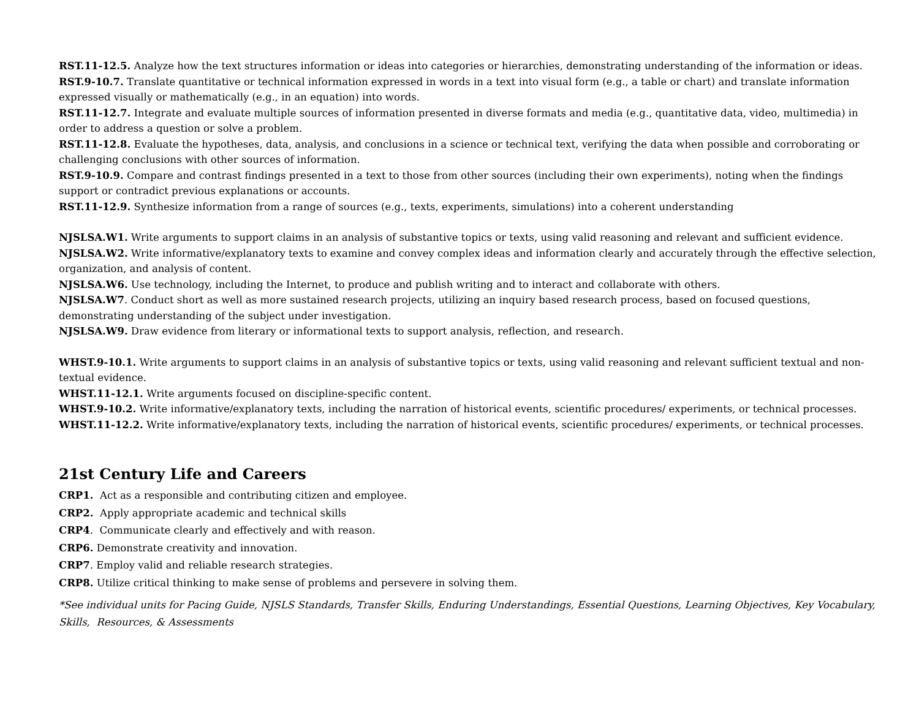RST.11-12.5. Analyze how the text structures information or ideas into categories or hierarchies, demonstrating understanding of the information or ideas.
RST.9-10.7. Translate quantitative or technical information expressed in words in a text into visual form (e.g., a table or chart) and translate information expressed visually or mathematically (e.g., in an equation) into words.
RST.11-12.7. Integrate and evaluate multiple sources of information presented in diverse formats and media (e.g., quantitative data, video, multimedia) in order to address a question or solve a problem.
RST.11-12.8. Evaluate the hypotheses, data, analysis, and conclusions in a science or technical text, verifying the data when possible and corroborating or challenging conclusions with other sources of information.
RST.9-10.9. Compare and contrast findings presented in a text to those from other sources (including their own experiments), noting when the findings support or contradict previous explanations or accounts.
RST.11-12.9. Synthesize information from a range of sources (e.g., texts, experiments, simulations) into a coherent understanding
NJSLSA.W1. Write arguments to support claims in an analysis of substantive topics or texts, using valid reasoning and relevant and sufficient evidence.
NJSLSA.W2. Write informative/explanatory texts to examine and convey complex ideas and information clearly and accurately through the effective selection, organization, and analysis of content.
NJSLSA.W6. Use technology, including the Internet, to produce and publish writing and to interact and collaborate with others.
NJSLSA.W7. Conduct short as well as more sustained research projects, utilizing an inquiry based research process, based on focused questions, demonstrating understanding of the subject under investigation.
NJSLSA.W9. Draw evidence from literary or informational texts to support analysis, reflection, and research.
WHST.9-10.1. Write arguments to support claims in an analysis of substantive topics or texts, using valid reasoning and relevant sufficient textual and non-textual evidence.
WHST.11-12.1. Write arguments focused on discipline-specific content.
WHST.9-10.2. Write informative/explanatory texts, including the narration of historical events, scientific procedures/ experiments, or technical processes.
WHST.11-12.2. Write informative/explanatory texts, including the narration of historical events, scientific procedures/ experiments, or technical processes.
21st Century Life and Careers
CRP1. Act as a responsible and contributing citizen and employee.
CRP2. Apply appropriate academic and technical skills
CRP4. Communicate clearly and effectively and with reason.
CRP6. Demonstrate creativity and innovation.
CRP7. Employ valid and reliable research strategies.
CRP8. Utilize critical thinking to make sense of problems and persevere in solving them.
*See individual units for Pacing Guide, NJSLS Standards, Transfer Skills, Enduring Understandings, Essential Questions, Learning Objectives, Key Vocabulary, Skills, Resources, & Assessments